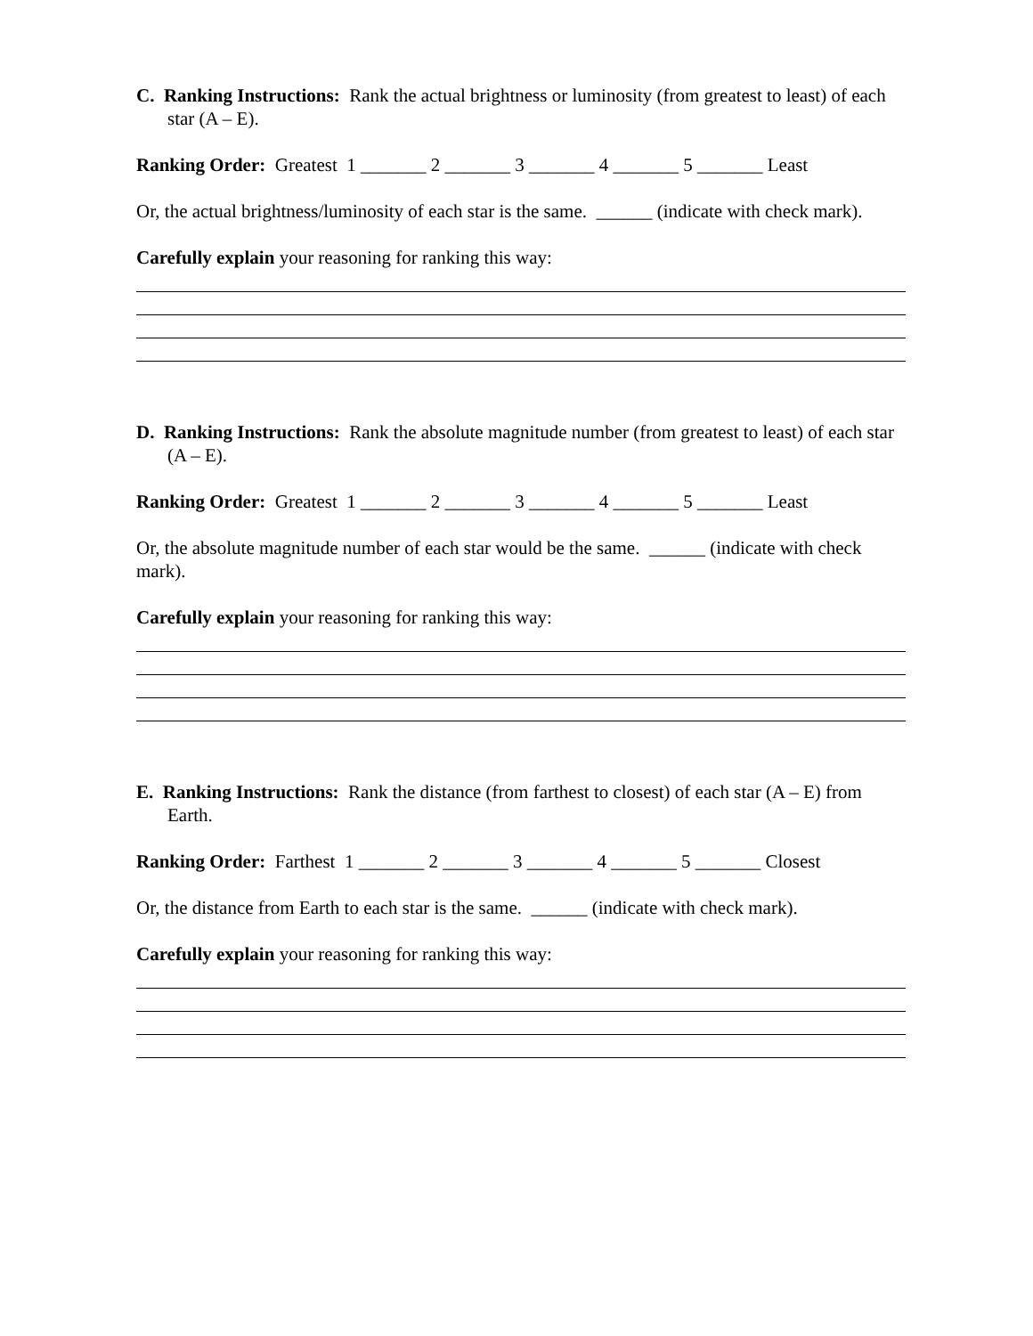C. Ranking Instructions: Rank the actual brightness or luminosity (from greatest to least) of each star (A – E).
Ranking Order: Greatest 1 _______ 2 _______ 3 _______ 4 _______ 5 _______ Least
Or, the actual brightness/luminosity of each star is the same. ______ (indicate with check mark).
Carefully explain your reasoning for ranking this way:
D. Ranking Instructions: Rank the absolute magnitude number (from greatest to least) of each star (A – E).
Ranking Order: Greatest 1 _______ 2 _______ 3 _______ 4 _______ 5 _______ Least
Or, the absolute magnitude number of each star would be the same. ______ (indicate with check mark).
Carefully explain your reasoning for ranking this way:
E. Ranking Instructions: Rank the distance (from farthest to closest) of each star (A – E) from Earth.
Ranking Order: Farthest 1 _______ 2 _______ 3 _______ 4 _______ 5 _______ Closest
Or, the distance from Earth to each star is the same. ______ (indicate with check mark).
Carefully explain your reasoning for ranking this way: